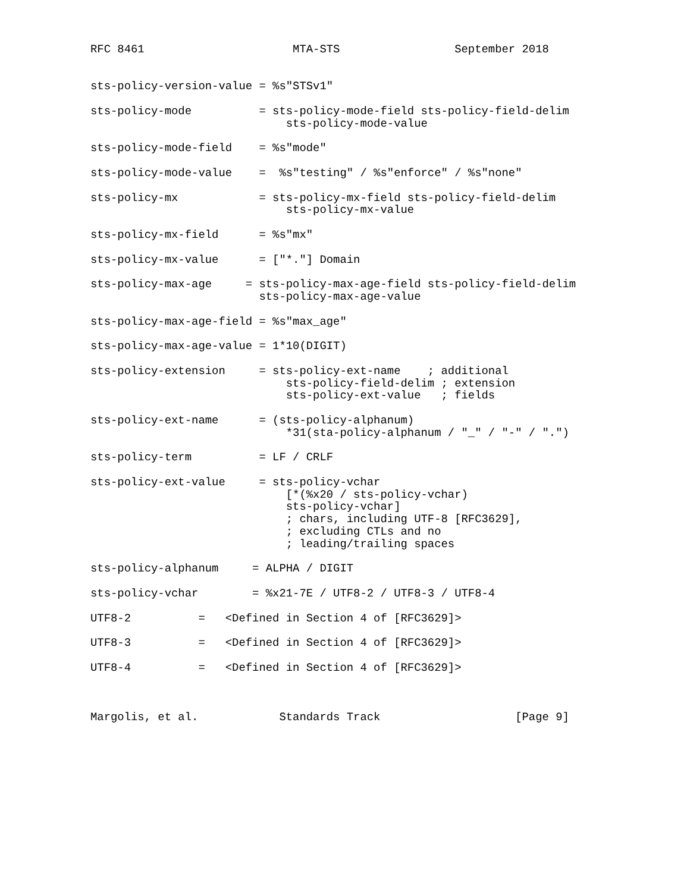RFC 8461                      MTA-STS                 September 2018


sts-policy-version-value = %s"STSv1"

sts-policy-mode          = sts-policy-mode-field sts-policy-field-delim
                             sts-policy-mode-value

sts-policy-mode-field    = %s"mode"

sts-policy-mode-value    =  %s"testing" / %s"enforce" / %s"none"

sts-policy-mx            = sts-policy-mx-field sts-policy-field-delim
                             sts-policy-mx-value

sts-policy-mx-field      = %s"mx"

sts-policy-mx-value      = ["*."] Domain

sts-policy-max-age     = sts-policy-max-age-field sts-policy-field-delim
                         sts-policy-max-age-value

sts-policy-max-age-field = %s"max_age"

sts-policy-max-age-value = 1*10(DIGIT)

sts-policy-extension     = sts-policy-ext-name    ; additional
                             sts-policy-field-delim ; extension
                             sts-policy-ext-value   ; fields

sts-policy-ext-name      = (sts-policy-alphanum)
                             *31(sta-policy-alphanum / "_" / "-" / ".")

sts-policy-term          = LF / CRLF

sts-policy-ext-value     = sts-policy-vchar
                             [*(%x20 / sts-policy-vchar)
                             sts-policy-vchar]
                             ; chars, including UTF-8 [RFC3629],
                             ; excluding CTLs and no
                             ; leading/trailing spaces

sts-policy-alphanum     = ALPHA / DIGIT

sts-policy-vchar        = %x21-7E / UTF8-2 / UTF8-3 / UTF8-4

UTF8-2          =   <Defined in Section 4 of [RFC3629]>

UTF8-3          =   <Defined in Section 4 of [RFC3629]>

UTF8-4          =   <Defined in Section 4 of [RFC3629]>



Margolis, et al.            Standards Track                    [Page 9]